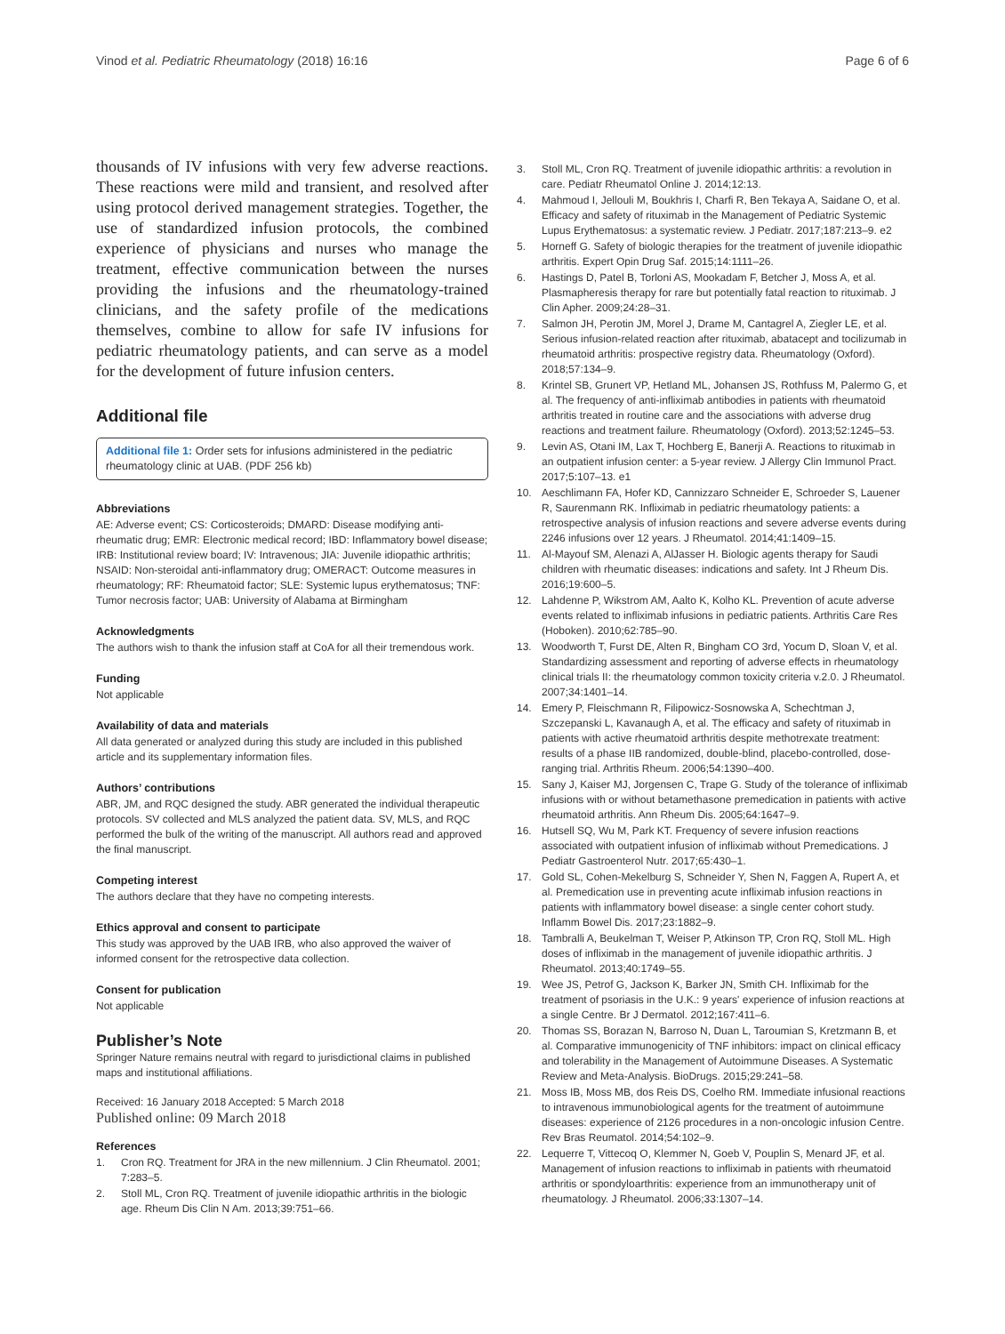Vinod et al. Pediatric Rheumatology (2018) 16:16 Page 6 of 6
thousands of IV infusions with very few adverse reactions. These reactions were mild and transient, and resolved after using protocol derived management strategies. Together, the use of standardized infusion protocols, the combined experience of physicians and nurses who manage the treatment, effective communication between the nurses providing the infusions and the rheumatology-trained clinicians, and the safety profile of the medications themselves, combine to allow for safe IV infusions for pediatric rheumatology patients, and can serve as a model for the development of future infusion centers.
Additional file
Additional file 1: Order sets for infusions administered in the pediatric rheumatology clinic at UAB. (PDF 256 kb)
Abbreviations
AE: Adverse event; CS: Corticosteroids; DMARD: Disease modifying anti-rheumatic drug; EMR: Electronic medical record; IBD: Inflammatory bowel disease; IRB: Institutional review board; IV: Intravenous; JIA: Juvenile idiopathic arthritis; NSAID: Non-steroidal anti-inflammatory drug; OMERACT: Outcome measures in rheumatology; RF: Rheumatoid factor; SLE: Systemic lupus erythematosus; TNF: Tumor necrosis factor; UAB: University of Alabama at Birmingham
Acknowledgments
The authors wish to thank the infusion staff at CoA for all their tremendous work.
Funding
Not applicable
Availability of data and materials
All data generated or analyzed during this study are included in this published article and its supplementary information files.
Authors’ contributions
ABR, JM, and RQC designed the study. ABR generated the individual therapeutic protocols. SV collected and MLS analyzed the patient data. SV, MLS, and RQC performed the bulk of the writing of the manuscript. All authors read and approved the final manuscript.
Competing interest
The authors declare that they have no competing interests.
Ethics approval and consent to participate
This study was approved by the UAB IRB, who also approved the waiver of informed consent for the retrospective data collection.
Consent for publication
Not applicable
Publisher’s Note
Springer Nature remains neutral with regard to jurisdictional claims in published maps and institutional affiliations.
Received: 16 January 2018 Accepted: 5 March 2018
Published online: 09 March 2018
References
1. Cron RQ. Treatment for JRA in the new millennium. J Clin Rheumatol. 2001; 7:283–5.
2. Stoll ML, Cron RQ. Treatment of juvenile idiopathic arthritis in the biologic age. Rheum Dis Clin N Am. 2013;39:751–66.
3. Stoll ML, Cron RQ. Treatment of juvenile idiopathic arthritis: a revolution in care. Pediatr Rheumatol Online J. 2014;12:13.
4. Mahmoud I, Jellouli M, Boukhris I, Charfi R, Ben Tekaya A, Saidane O, et al. Efficacy and safety of rituximab in the Management of Pediatric Systemic Lupus Erythematosus: a systematic review. J Pediatr. 2017;187:213–9. e2
5. Horneff G. Safety of biologic therapies for the treatment of juvenile idiopathic arthritis. Expert Opin Drug Saf. 2015;14:1111–26.
6. Hastings D, Patel B, Torloni AS, Mookadam F, Betcher J, Moss A, et al. Plasmapheresis therapy for rare but potentially fatal reaction to rituximab. J Clin Apher. 2009;24:28–31.
7. Salmon JH, Perotin JM, Morel J, Drame M, Cantagrel A, Ziegler LE, et al. Serious infusion-related reaction after rituximab, abatacept and tocilizumab in rheumatoid arthritis: prospective registry data. Rheumatology (Oxford). 2018;57:134–9.
8. Krintel SB, Grunert VP, Hetland ML, Johansen JS, Rothfuss M, Palermo G, et al. The frequency of anti-infliximab antibodies in patients with rheumatoid arthritis treated in routine care and the associations with adverse drug reactions and treatment failure. Rheumatology (Oxford). 2013;52:1245–53.
9. Levin AS, Otani IM, Lax T, Hochberg E, Banerji A. Reactions to rituximab in an outpatient infusion center: a 5-year review. J Allergy Clin Immunol Pract. 2017;5:107–13. e1
10. Aeschlimann FA, Hofer KD, Cannizzaro Schneider E, Schroeder S, Lauener R, Saurenmann RK. Infliximab in pediatric rheumatology patients: a retrospective analysis of infusion reactions and severe adverse events during 2246 infusions over 12 years. J Rheumatol. 2014;41:1409–15.
11. Al-Mayouf SM, Alenazi A, AlJasser H. Biologic agents therapy for Saudi children with rheumatic diseases: indications and safety. Int J Rheum Dis. 2016;19:600–5.
12. Lahdenne P, Wikstrom AM, Aalto K, Kolho KL. Prevention of acute adverse events related to infliximab infusions in pediatric patients. Arthritis Care Res (Hoboken). 2010;62:785–90.
13. Woodworth T, Furst DE, Alten R, Bingham CO 3rd, Yocum D, Sloan V, et al. Standardizing assessment and reporting of adverse effects in rheumatology clinical trials II: the rheumatology common toxicity criteria v.2.0. J Rheumatol. 2007;34:1401–14.
14. Emery P, Fleischmann R, Filipowicz-Sosnowska A, Schechtman J, Szczepanski L, Kavanaugh A, et al. The efficacy and safety of rituximab in patients with active rheumatoid arthritis despite methotrexate treatment: results of a phase IIB randomized, double-blind, placebo-controlled, dose-ranging trial. Arthritis Rheum. 2006;54:1390–400.
15. Sany J, Kaiser MJ, Jorgensen C, Trape G. Study of the tolerance of infliximab infusions with or without betamethasone premedication in patients with active rheumatoid arthritis. Ann Rheum Dis. 2005;64:1647–9.
16. Hutsell SQ, Wu M, Park KT. Frequency of severe infusion reactions associated with outpatient infusion of infliximab without Premedications. J Pediatr Gastroenterol Nutr. 2017;65:430–1.
17. Gold SL, Cohen-Mekelburg S, Schneider Y, Shen N, Faggen A, Rupert A, et al. Premedication use in preventing acute infliximab infusion reactions in patients with inflammatory bowel disease: a single center cohort study. Inflamm Bowel Dis. 2017;23:1882–9.
18. Tambralli A, Beukelman T, Weiser P, Atkinson TP, Cron RQ, Stoll ML. High doses of infliximab in the management of juvenile idiopathic arthritis. J Rheumatol. 2013;40:1749–55.
19. Wee JS, Petrof G, Jackson K, Barker JN, Smith CH. Infliximab for the treatment of psoriasis in the U.K.: 9 years' experience of infusion reactions at a single Centre. Br J Dermatol. 2012;167:411–6.
20. Thomas SS, Borazan N, Barroso N, Duan L, Taroumian S, Kretzmann B, et al. Comparative immunogenicity of TNF inhibitors: impact on clinical efficacy and tolerability in the Management of Autoimmune Diseases. A Systematic Review and Meta-Analysis. BioDrugs. 2015;29:241–58.
21. Moss IB, Moss MB, dos Reis DS, Coelho RM. Immediate infusional reactions to intravenous immunobiological agents for the treatment of autoimmune diseases: experience of 2126 procedures in a non-oncologic infusion Centre. Rev Bras Reumatol. 2014;54:102–9.
22. Lequerre T, Vittecoq O, Klemmer N, Goeb V, Pouplin S, Menard JF, et al. Management of infusion reactions to infliximab in patients with rheumatoid arthritis or spondyloarthritis: experience from an immunotherapy unit of rheumatology. J Rheumatol. 2006;33:1307–14.